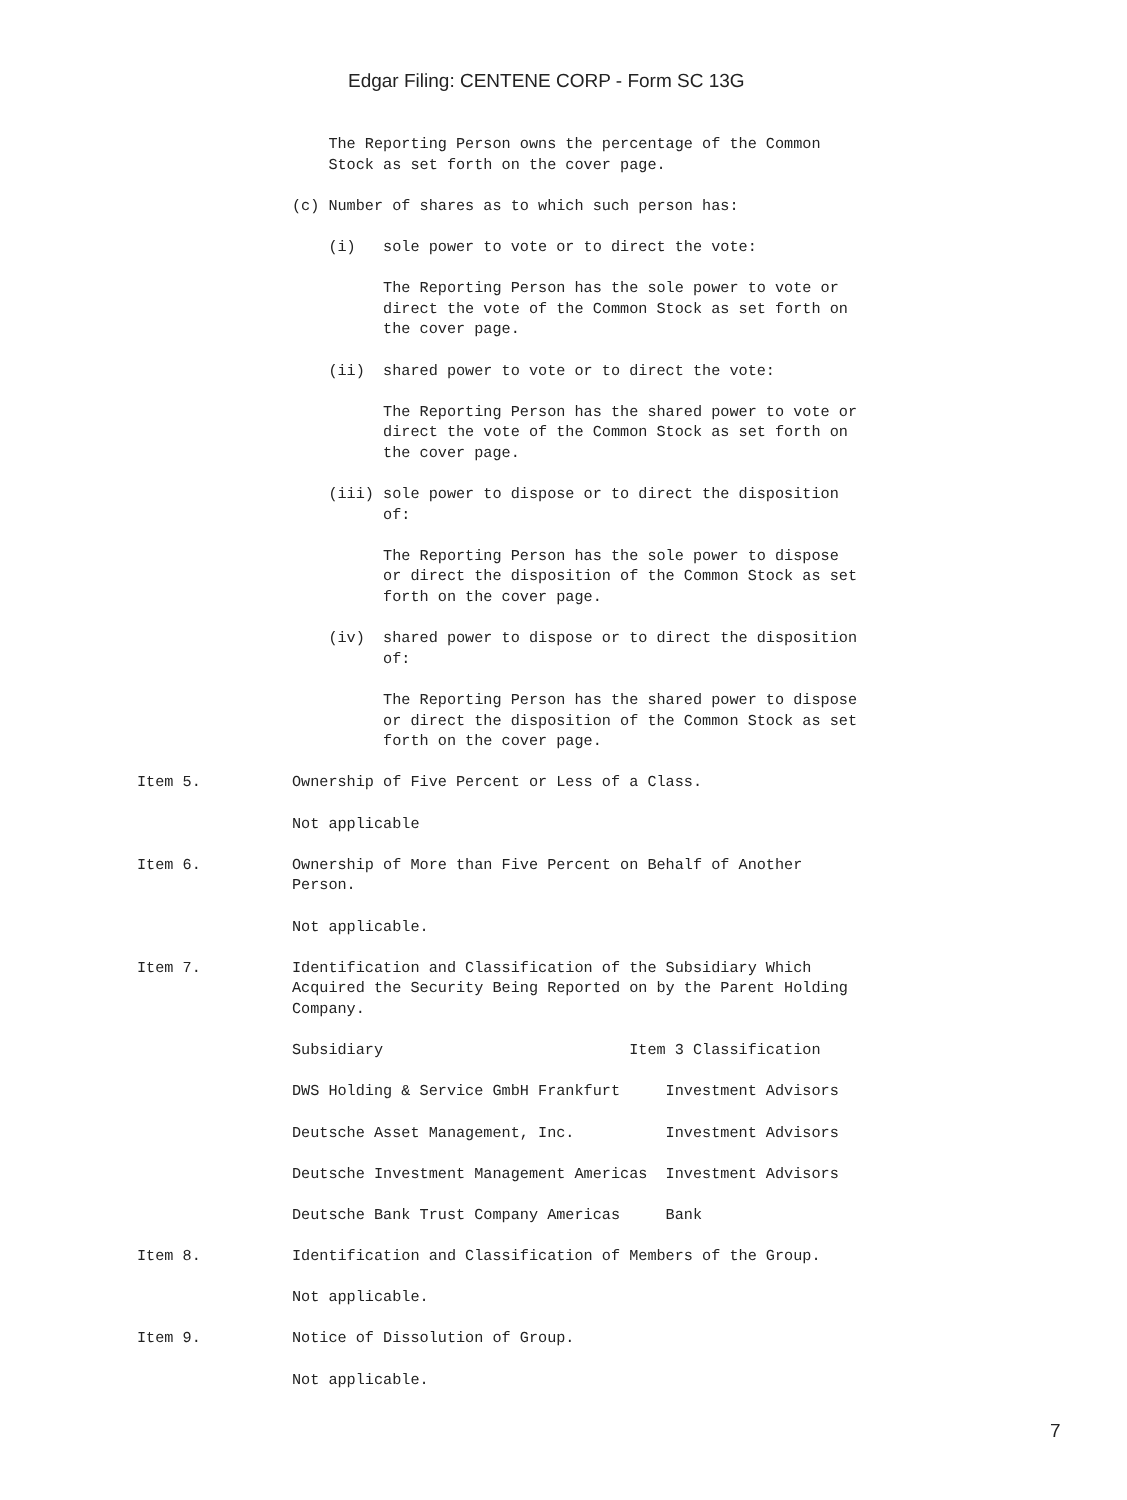Edgar Filing: CENTENE CORP - Form SC 13G
                     The Reporting Person owns the percentage of the Common
                     Stock as set forth on the cover page.

                 (c) Number of shares as to which such person has:

                     (i)   sole power to vote or to direct the vote:

                           The Reporting Person has the sole power to vote or
                           direct the vote of the Common Stock as set forth on
                           the cover page.

                     (ii)  shared power to vote or to direct the vote:

                           The Reporting Person has the shared power to vote or
                           direct the vote of the Common Stock as set forth on
                           the cover page.

                     (iii) sole power to dispose or to direct the disposition
                           of:

                           The Reporting Person has the sole power to dispose
                           or direct the disposition of the Common Stock as set
                           forth on the cover page.

                     (iv)  shared power to dispose or to direct the disposition
                           of:

                           The Reporting Person has the shared power to dispose
                           or direct the disposition of the Common Stock as set
                           forth on the cover page.

Item 5.          Ownership of Five Percent or Less of a Class.

                 Not applicable

Item 6.          Ownership of More than Five Percent on Behalf of Another
                 Person.

                 Not applicable.

Item 7.          Identification and Classification of the Subsidiary Which
                 Acquired the Security Being Reported on by the Parent Holding
                 Company.

                 Subsidiary                           Item 3 Classification

                 DWS Holding & Service GmbH Frankfurt     Investment Advisors

                 Deutsche Asset Management, Inc.          Investment Advisors

                 Deutsche Investment Management Americas  Investment Advisors

                 Deutsche Bank Trust Company Americas     Bank

Item 8.          Identification and Classification of Members of the Group.

                 Not applicable.

Item 9.          Notice of Dissolution of Group.

                 Not applicable.
7